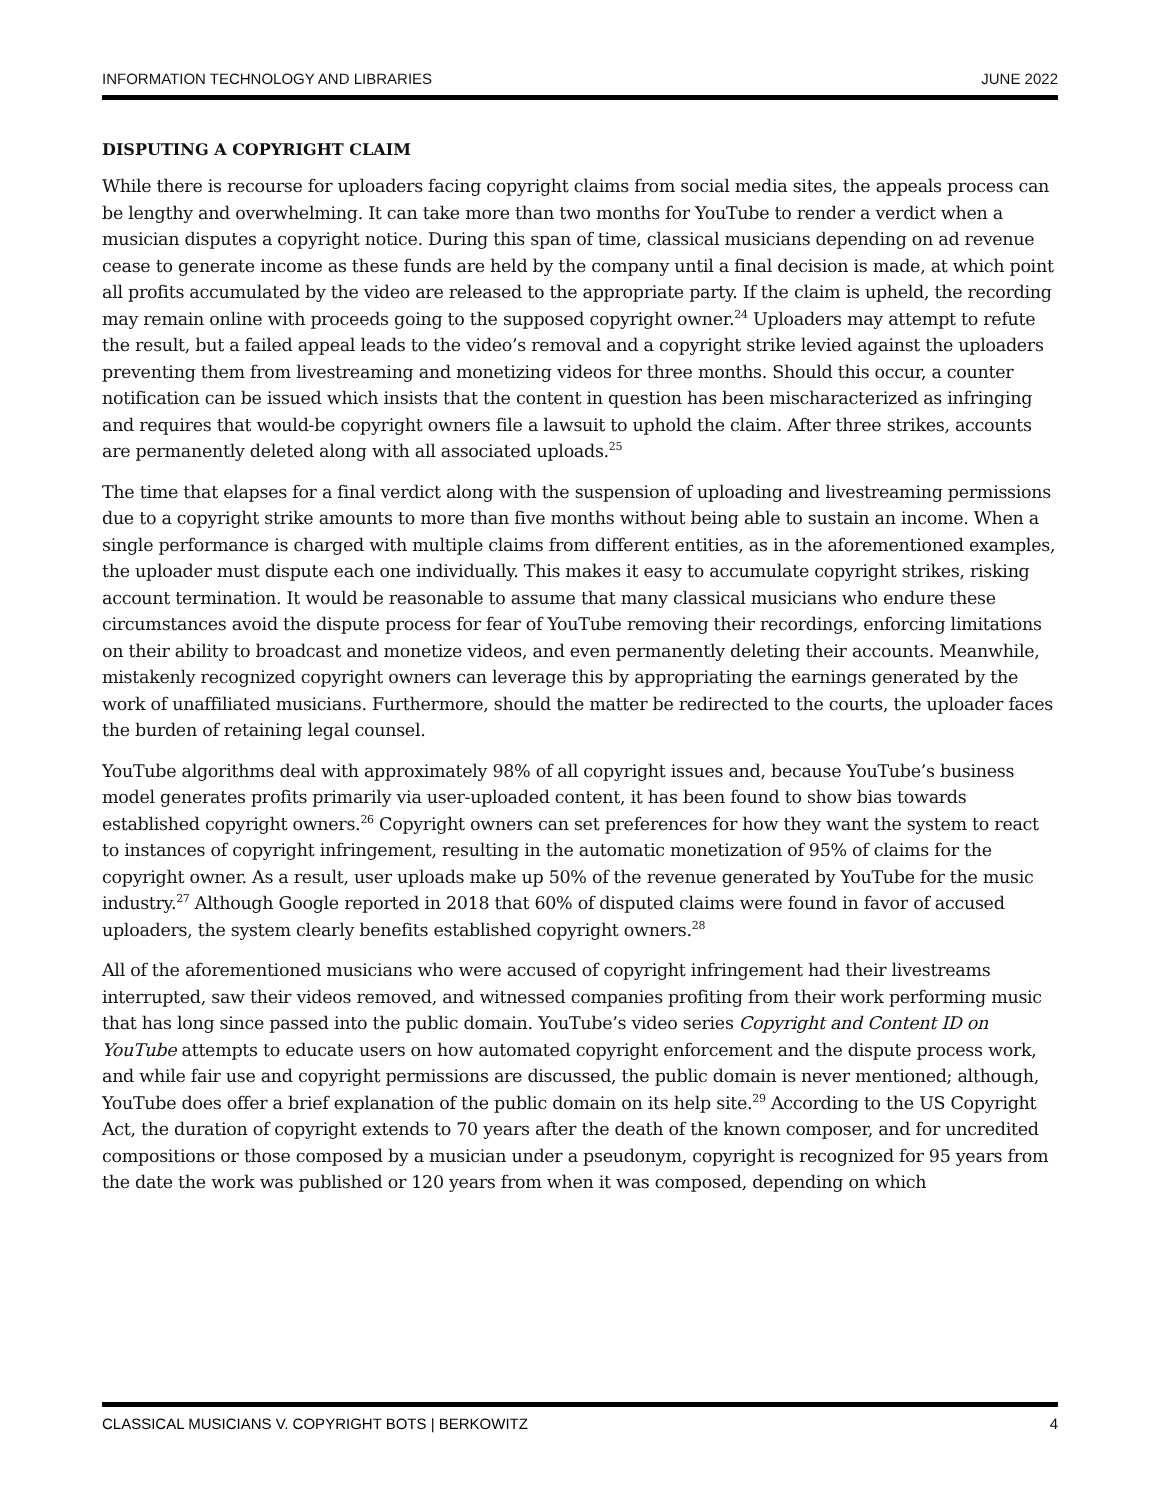INFORMATION TECHNOLOGY AND LIBRARIES JUNE 2022
DISPUTING A COPYRIGHT CLAIM
While there is recourse for uploaders facing copyright claims from social media sites, the appeals process can be lengthy and overwhelming. It can take more than two months for YouTube to render a verdict when a musician disputes a copyright notice. During this span of time, classical musicians depending on ad revenue cease to generate income as these funds are held by the company until a final decision is made, at which point all profits accumulated by the video are released to the appropriate party. If the claim is upheld, the recording may remain online with proceeds going to the supposed copyright owner.<sup>24</sup> Uploaders may attempt to refute the result, but a failed appeal leads to the video’s removal and a copyright strike levied against the uploaders preventing them from livestreaming and monetizing videos for three months. Should this occur, a counter notification can be issued which insists that the content in question has been mischaracterized as infringing and requires that would-be copyright owners file a lawsuit to uphold the claim. After three strikes, accounts are permanently deleted along with all associated uploads.<sup>25</sup>
The time that elapses for a final verdict along with the suspension of uploading and livestreaming permissions due to a copyright strike amounts to more than five months without being able to sustain an income. When a single performance is charged with multiple claims from different entities, as in the aforementioned examples, the uploader must dispute each one individually. This makes it easy to accumulate copyright strikes, risking account termination. It would be reasonable to assume that many classical musicians who endure these circumstances avoid the dispute process for fear of YouTube removing their recordings, enforcing limitations on their ability to broadcast and monetize videos, and even permanently deleting their accounts. Meanwhile, mistakenly recognized copyright owners can leverage this by appropriating the earnings generated by the work of unaffiliated musicians. Furthermore, should the matter be redirected to the courts, the uploader faces the burden of retaining legal counsel.
YouTube algorithms deal with approximately 98% of all copyright issues and, because YouTube’s business model generates profits primarily via user-uploaded content, it has been found to show bias towards established copyright owners.<sup>26</sup> Copyright owners can set preferences for how they want the system to react to instances of copyright infringement, resulting in the automatic monetization of 95% of claims for the copyright owner. As a result, user uploads make up 50% of the revenue generated by YouTube for the music industry.<sup>27</sup> Although Google reported in 2018 that 60% of disputed claims were found in favor of accused uploaders, the system clearly benefits established copyright owners.<sup>28</sup>
All of the aforementioned musicians who were accused of copyright infringement had their livestreams interrupted, saw their videos removed, and witnessed companies profiting from their work performing music that has long since passed into the public domain. YouTube’s video series Copyright and Content ID on YouTube attempts to educate users on how automated copyright enforcement and the dispute process work, and while fair use and copyright permissions are discussed, the public domain is never mentioned; although, YouTube does offer a brief explanation of the public domain on its help site.<sup>29</sup> According to the US Copyright Act, the duration of copyright extends to 70 years after the death of the known composer, and for uncredited compositions or those composed by a musician under a pseudonym, copyright is recognized for 95 years from the date the work was published or 120 years from when it was composed, depending on which
CLASSICAL MUSICIANS V. COPYRIGHT BOTS | BERKOWITZ 4